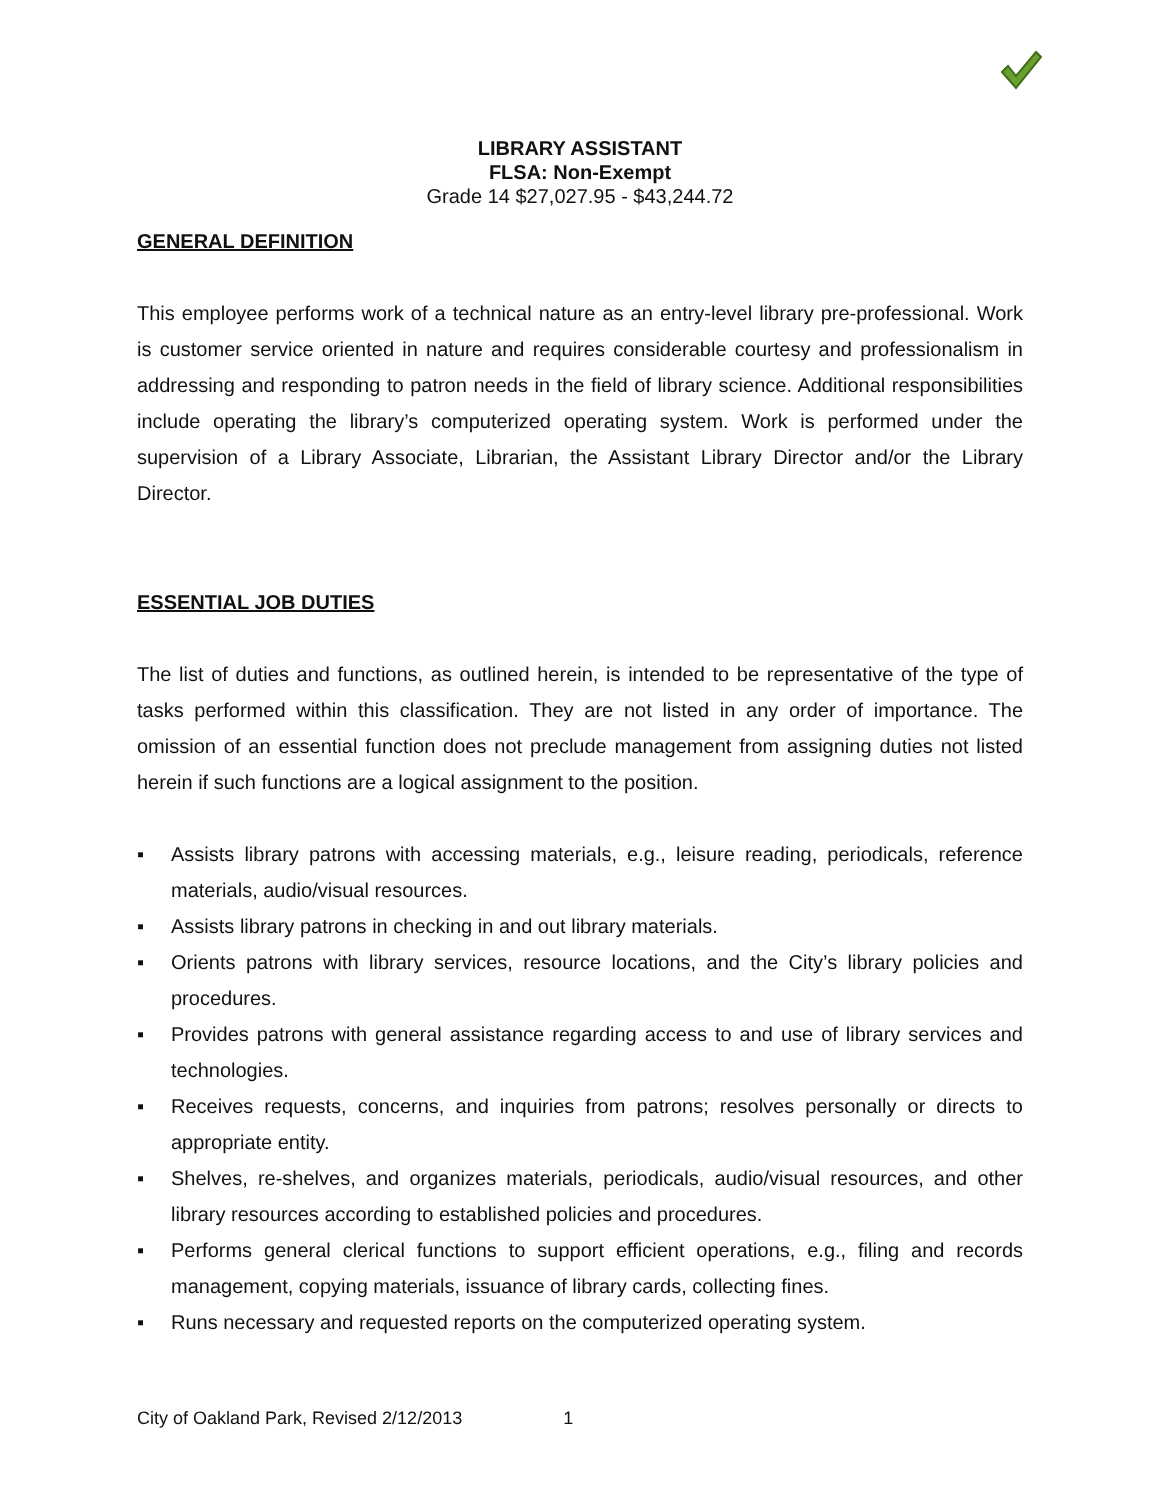LIBRARY ASSISTANT
FLSA: Non-Exempt
Grade 14 $27,027.95 - $43,244.72
GENERAL DEFINITION
This employee performs work of a technical nature as an entry-level library pre-professional. Work is customer service oriented in nature and requires considerable courtesy and professionalism in addressing and responding to patron needs in the field of library science. Additional responsibilities include operating the library’s computerized operating system. Work is performed under the supervision of a Library Associate, Librarian, the Assistant Library Director and/or the Library Director.
ESSENTIAL JOB DUTIES
The list of duties and functions, as outlined herein, is intended to be representative of the type of tasks performed within this classification. They are not listed in any order of importance. The omission of an essential function does not preclude management from assigning duties not listed herein if such functions are a logical assignment to the position.
▪ Assists library patrons with accessing materials, e.g., leisure reading, periodicals, reference materials, audio/visual resources.
▪ Assists library patrons in checking in and out library materials.
▪ Orients patrons with library services, resource locations, and the City’s library policies and procedures.
▪ Provides patrons with general assistance regarding access to and use of library services and technologies.
▪ Receives requests, concerns, and inquiries from patrons; resolves personally or directs to appropriate entity.
▪ Shelves, re-shelves, and organizes materials, periodicals, audio/visual resources, and other library resources according to established policies and procedures.
▪ Performs general clerical functions to support efficient operations, e.g., filing and records management, copying materials, issuance of library cards, collecting fines.
▪ Runs necessary and requested reports on the computerized operating system.
City of Oakland Park, Revised 2/12/2013 1